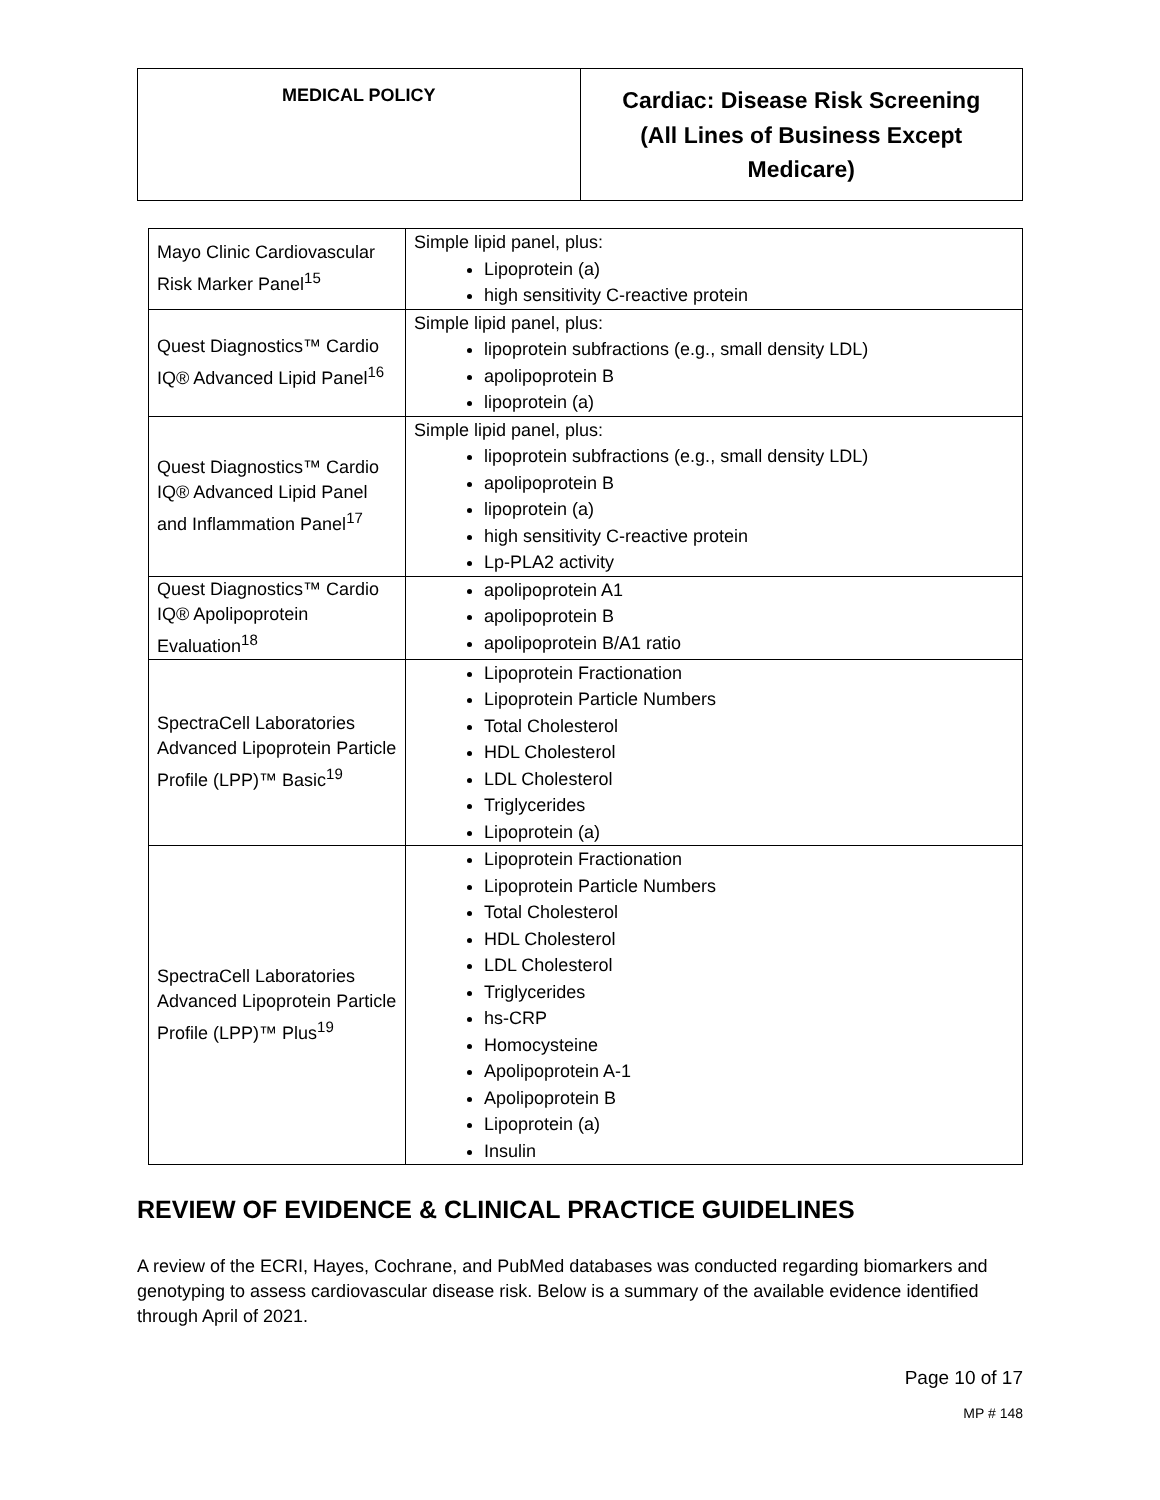| MEDICAL POLICY | Cardiac: Disease Risk Screening (All Lines of Business Except Medicare) |
| Mayo Clinic Cardiovascular Risk Marker Panel<sup>15</sup> | Simple lipid panel, plus: Lipoprotein (a) high sensitivity C-reactive protein |
| Quest Diagnostics™ Cardio IQ® Advanced Lipid Panel<sup>16</sup> | Simple lipid panel, plus: lipoprotein subfractions (e.g., small density LDL) apolipoprotein B lipoprotein (a) |
| Quest Diagnostics™ Cardio IQ® Advanced Lipid Panel and Inflammation Panel<sup>17</sup> | Simple lipid panel, plus: lipoprotein subfractions (e.g., small density LDL) apolipoprotein B lipoprotein (a) high sensitivity C-reactive protein Lp-PLA2 activity |
| Quest Diagnostics™ Cardio IQ® Apolipoprotein Evaluation<sup>18</sup> | apolipoprotein A1 apolipoprotein B apolipoprotein B/A1 ratio |
| SpectraCell Laboratories Advanced Lipoprotein Particle Profile (LPP)™ Basic<sup>19</sup> | Lipoprotein Fractionation Lipoprotein Particle Numbers Total Cholesterol HDL Cholesterol LDL Cholesterol Triglycerides Lipoprotein (a) |
| SpectraCell Laboratories Advanced Lipoprotein Particle Profile (LPP)™ Plus<sup>19</sup> | Lipoprotein Fractionation Lipoprotein Particle Numbers Total Cholesterol HDL Cholesterol LDL Cholesterol Triglycerides hs-CRP Homocysteine Apolipoprotein A-1 Apolipoprotein B Lipoprotein (a) Insulin |
REVIEW OF EVIDENCE & CLINICAL PRACTICE GUIDELINES
A review of the ECRI, Hayes, Cochrane, and PubMed databases was conducted regarding biomarkers and genotyping to assess cardiovascular disease risk. Below is a summary of the available evidence identified through April of 2021.
Page 10 of 17
MP # 148